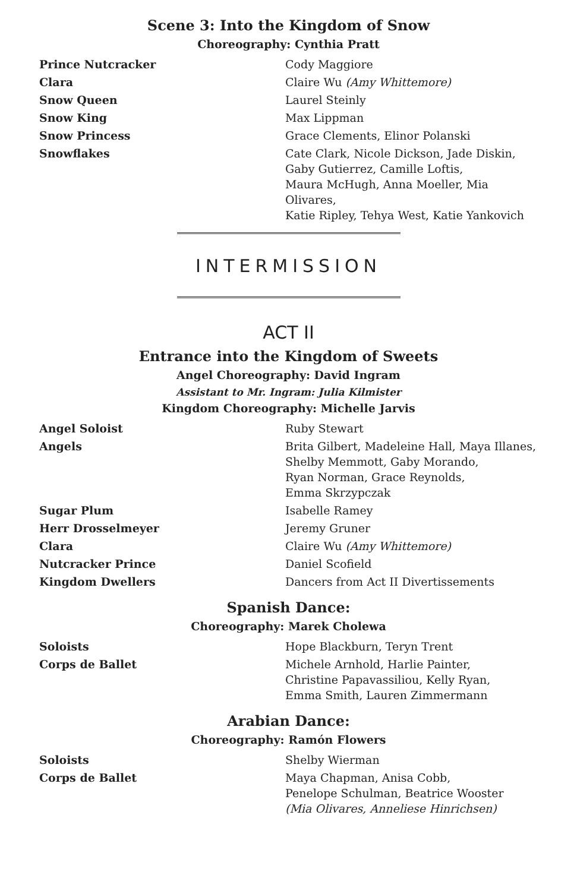Scene 3: Into the Kingdom of Snow
Choreography: Cynthia Pratt
| Prince Nutcracker | Cody Maggiore |
| Clara | Claire Wu (Amy Whittemore) |
| Snow Queen | Laurel Steinly |
| Snow King | Max Lippman |
| Snow Princess | Grace Clements, Elinor Polanski |
| Snowflakes | Cate Clark, Nicole Dickson, Jade Diskin, Gaby Gutierrez, Camille Loftis, Maura McHugh, Anna Moeller, Mia Olivares, Katie Ripley, Tehya West, Katie Yankovich |
INTERMISSION
ACT II
Entrance into the Kingdom of Sweets
Angel Choreography: David Ingram
Assistant to Mr. Ingram: Julia Kilmister
Kingdom Choreography: Michelle Jarvis
| Angel Soloist | Ruby Stewart |
| Angels | Brita Gilbert, Madeleine Hall, Maya Illanes, Shelby Memmott, Gaby Morando, Ryan Norman, Grace Reynolds, Emma Skrzypczak |
| Sugar Plum | Isabelle Ramey |
| Herr Drosselmeyer | Jeremy Gruner |
| Clara | Claire Wu (Amy Whittemore) |
| Nutcracker Prince | Daniel Scofield |
| Kingdom Dwellers | Dancers from Act II Divertissements |
Spanish Dance:
Choreography: Marek Cholewa
| Soloists | Hope Blackburn, Teryn Trent |
| Corps de Ballet | Michele Arnhold, Harlie Painter, Christine Papavassiliou, Kelly Ryan, Emma Smith, Lauren Zimmermann |
Arabian Dance:
Choreography: Ramón Flowers
| Soloists | Shelby Wierman |
| Corps de Ballet | Maya Chapman, Anisa Cobb, Penelope Schulman, Beatrice Wooster (Mia Olivares, Anneliese Hinrichsen) |